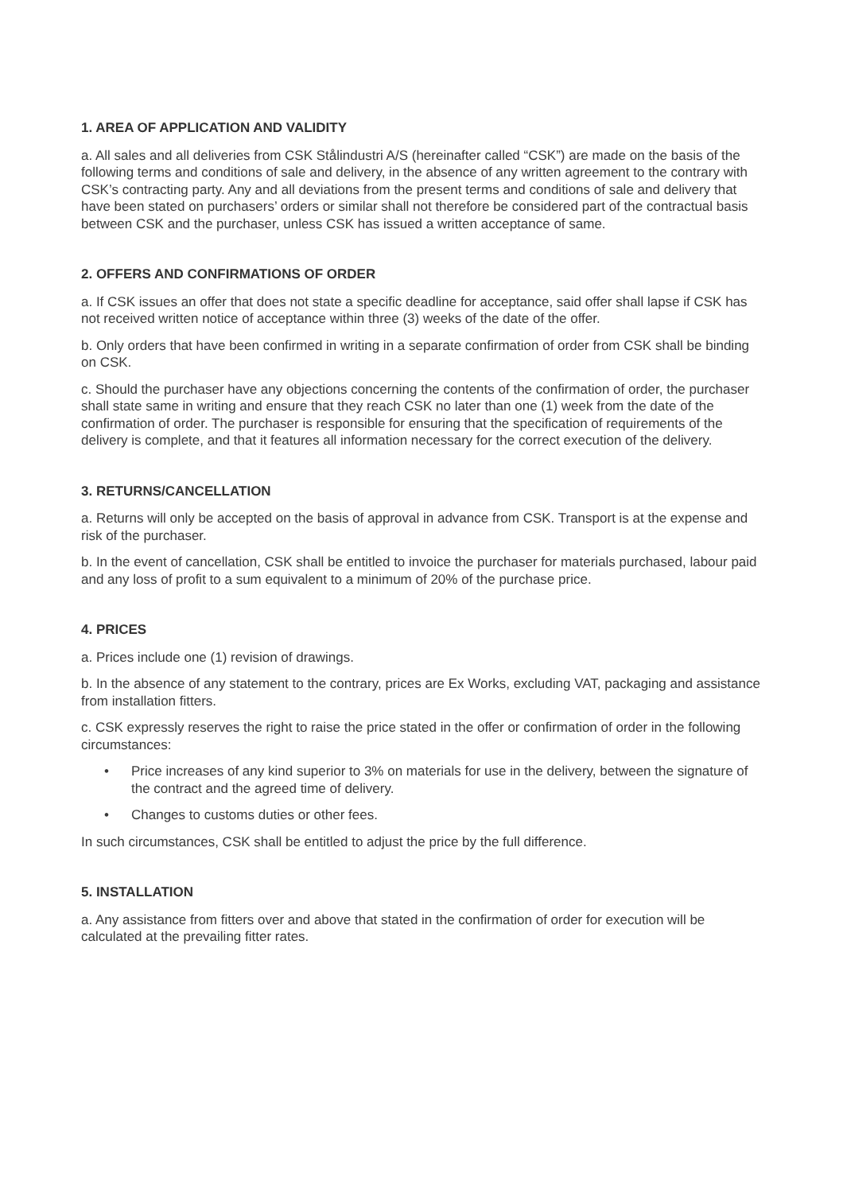1. AREA OF APPLICATION AND VALIDITY
a. All sales and all deliveries from CSK Stålindustri A/S (hereinafter called “CSK”) are made on the basis of the following terms and conditions of sale and delivery, in the absence of any written agreement to the contrary with CSK’s contracting party. Any and all deviations from the present terms and conditions of sale and delivery that have been stated on purchasers’ orders or similar shall not therefore be considered part of the contractual basis between CSK and the purchaser, unless CSK has issued a written acceptance of same.
2. OFFERS AND CONFIRMATIONS OF ORDER
a. If CSK issues an offer that does not state a specific deadline for acceptance, said offer shall lapse if CSK has not received written notice of acceptance within three (3) weeks of the date of the offer.
b. Only orders that have been confirmed in writing in a separate confirmation of order from CSK shall be binding on CSK.
c. Should the purchaser have any objections concerning the contents of the confirmation of order, the purchaser shall state same in writing and ensure that they reach CSK no later than one (1) week from the date of the confirmation of order. The purchaser is responsible for ensuring that the specification of requirements of the delivery is complete, and that it features all information necessary for the correct execution of the delivery.
3. RETURNS/CANCELLATION
a. Returns will only be accepted on the basis of approval in advance from CSK. Transport is at the expense and risk of the purchaser.
b. In the event of cancellation, CSK shall be entitled to invoice the purchaser for materials purchased, labour paid and any loss of profit to a sum equivalent to a minimum of 20% of the purchase price.
4. PRICES
a. Prices include one (1) revision of drawings.
b. In the absence of any statement to the contrary, prices are Ex Works, excluding VAT, packaging and assistance from installation fitters.
c. CSK expressly reserves the right to raise the price stated in the offer or confirmation of order in the following circumstances:
• Price increases of any kind superior to 3% on materials for use in the delivery, between the signature of the contract and the agreed time of delivery.
• Changes to customs duties or other fees.
In such circumstances, CSK shall be entitled to adjust the price by the full difference.
5. INSTALLATION
a. Any assistance from fitters over and above that stated in the confirmation of order for execution will be calculated at the prevailing fitter rates.